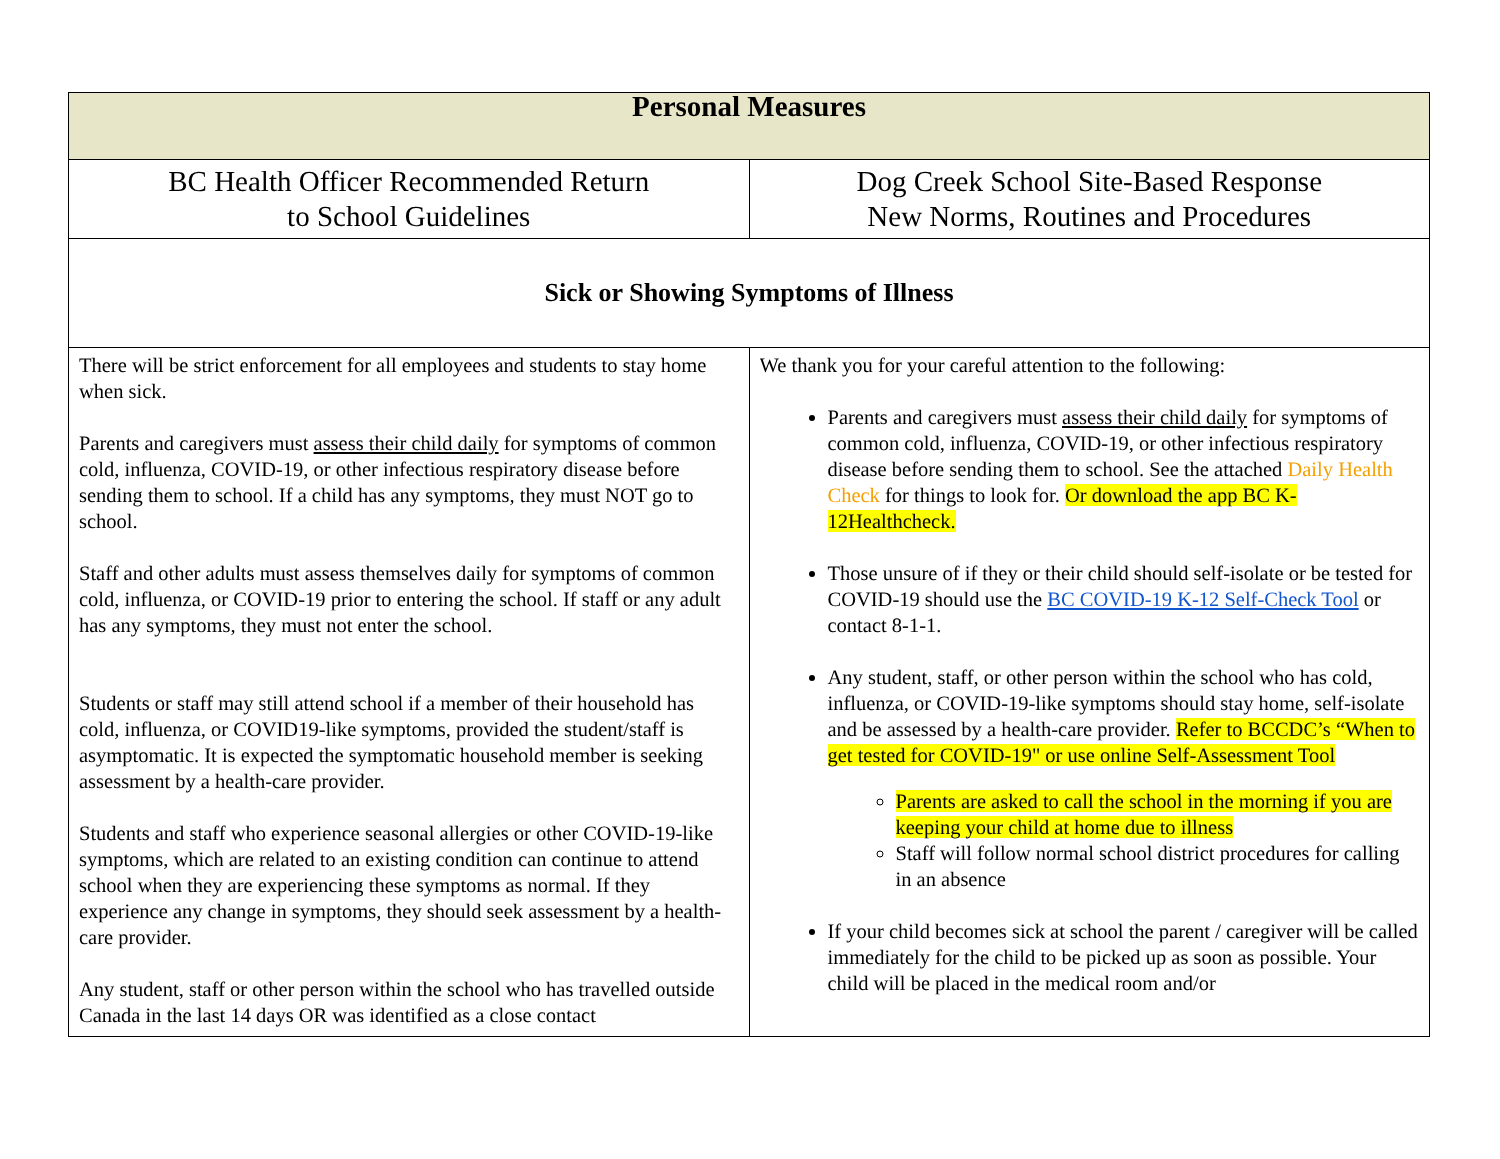| Personal Measures | |
| --- | --- |
| BC Health Officer Recommended Return to School Guidelines | Dog Creek School Site-Based Response New Norms, Routines and Procedures |
| Sick or Showing Symptoms of Illness | |
| There will be strict enforcement for all employees and students to stay home when sick. Parents and caregivers must assess their child daily for symptoms of common cold, influenza, COVID-19, or other infectious respiratory disease before sending them to school. If a child has any symptoms, they must NOT go to school. Staff and other adults must assess themselves daily for symptoms of common cold, influenza, or COVID-19 prior to entering the school. If staff or any adult has any symptoms, they must not enter the school. Students or staff may still attend school if a member of their household has cold, influenza, or COVID19-like symptoms, provided the student/staff is asymptomatic. It is expected the symptomatic household member is seeking assessment by a health-care provider. Students and staff who experience seasonal allergies or other COVID-19-like symptoms, which are related to an existing condition can continue to attend school when they are experiencing these symptoms as normal. If they experience any change in symptoms, they should seek assessment by a health-care provider. Any student, staff or other person within the school who has travelled outside Canada in the last 14 days OR was identified as a close contact | We thank you for your careful attention to the following: Parents and caregivers must assess their child daily for symptoms of common cold, influenza, COVID-19, or other infectious respiratory disease before sending them to school. See the attached Daily Health Check for things to look for. Or download the app BC K-12Healthcheck. Those unsure of if they or their child should self-isolate or be tested for COVID-19 should use the BC COVID-19 K-12 Self-Check Tool or contact 8-1-1. Any student, staff, or other person within the school who has cold, influenza, or COVID-19-like symptoms should stay home, self-isolate and be assessed by a health-care provider. Refer to BCCDC’s “When to get tested for COVID-19" or use online Self-Assessment Tool Parents are asked to call the school in the morning if you are keeping your child at home due to illness Staff will follow normal school district procedures for calling in an absence If your child becomes sick at school the parent / caregiver will be called immediately for the child to be picked up as soon as possible. Your child will be placed in the medical room and/or |